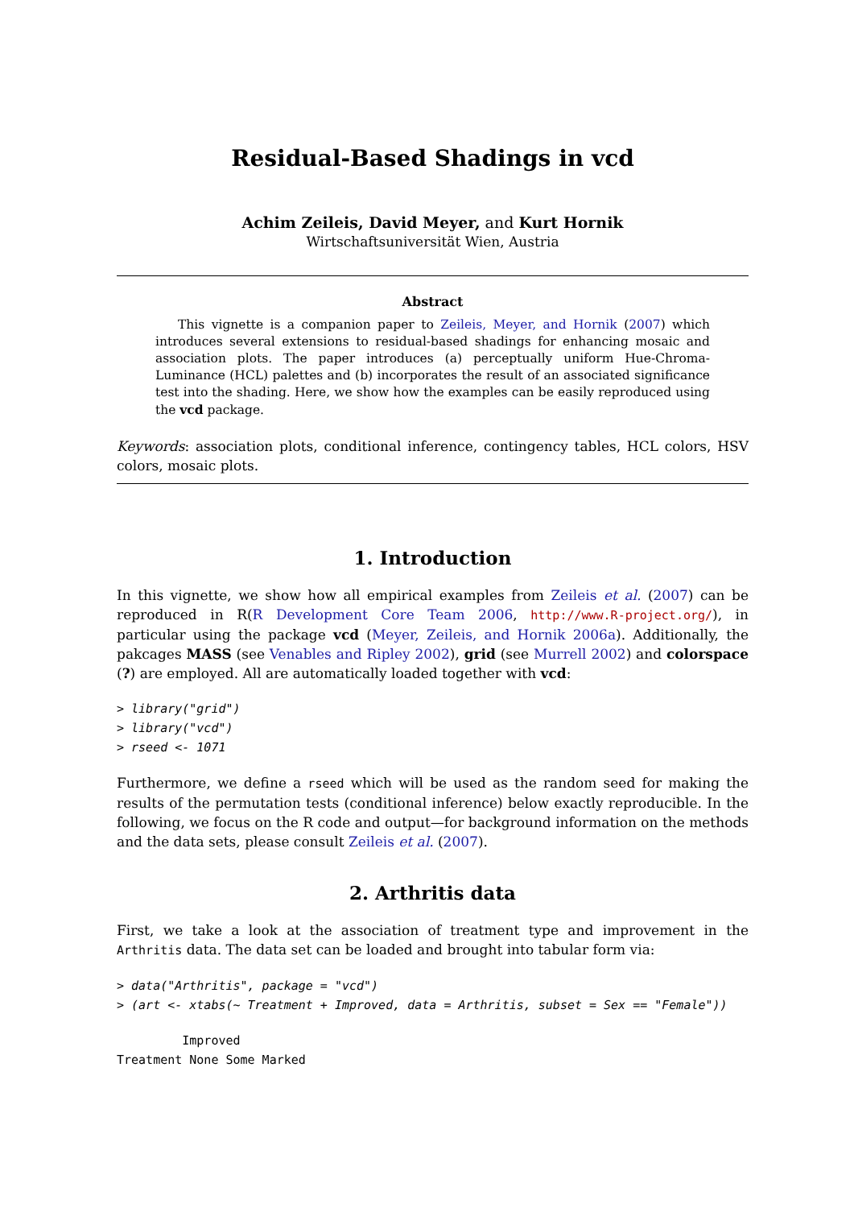Residual-Based Shadings in vcd
Achim Zeileis, David Meyer, and Kurt Hornik
Wirtschaftsuniversität Wien, Austria
Abstract
This vignette is a companion paper to Zeileis, Meyer, and Hornik (2007) which introduces several extensions to residual-based shadings for enhancing mosaic and association plots. The paper introduces (a) perceptually uniform Hue-Chroma-Luminance (HCL) palettes and (b) incorporates the result of an associated significance test into the shading. Here, we show how the examples can be easily reproduced using the vcd package.
Keywords: association plots, conditional inference, contingency tables, HCL colors, HSV colors, mosaic plots.
1. Introduction
In this vignette, we show how all empirical examples from Zeileis et al. (2007) can be reproduced in R(R Development Core Team 2006, http://www.R-project.org/), in particular using the package vcd (Meyer, Zeileis, and Hornik 2006a). Additionally, the pakcages MASS (see Venables and Ripley 2002), grid (see Murrell 2002) and colorspace (?) are employed. All are automatically loaded together with vcd:
> library("grid")
> library("vcd")
> rseed <- 1071
Furthermore, we define a rseed which will be used as the random seed for making the results of the permutation tests (conditional inference) below exactly reproducible. In the following, we focus on the R code and output—for background information on the methods and the data sets, please consult Zeileis et al. (2007).
2. Arthritis data
First, we take a look at the association of treatment type and improvement in the Arthritis data. The data set can be loaded and brought into tabular form via:
> data("Arthritis", package = "vcd")
> (art <- xtabs(~ Treatment + Improved, data = Arthritis, subset = Sex == "Female"))
         Improved
Treatment None Some Marked